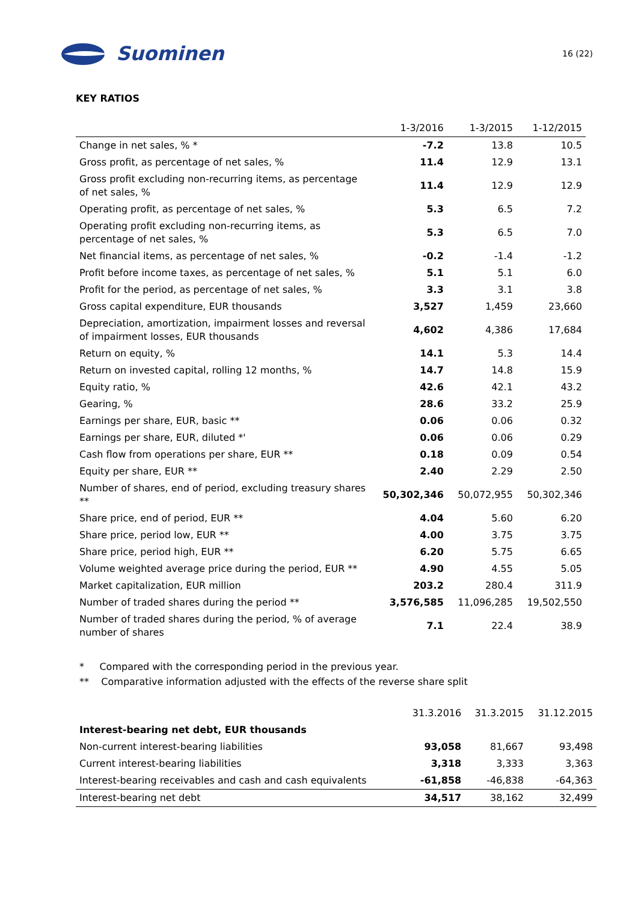Suominen
16 (22)
KEY RATIOS
| | 1-3/2016 | 1-3/2015 | 1-12/2015 |
| --- | --- | --- | --- |
| Change in net sales, % * | -7.2 | 13.8 | 10.5 |
| Gross profit, as percentage of net sales, % | 11.4 | 12.9 | 13.1 |
| Gross profit excluding non-recurring items, as percentage of net sales, % | 11.4 | 12.9 | 12.9 |
| Operating profit, as percentage of net sales, % | 5.3 | 6.5 | 7.2 |
| Operating profit excluding non-recurring items, as percentage of net sales, % | 5.3 | 6.5 | 7.0 |
| Net financial items, as percentage of net sales, % | -0.2 | -1.4 | -1.2 |
| Profit before income taxes, as percentage of net sales, % | 5.1 | 5.1 | 6.0 |
| Profit for the period, as percentage of net sales, % | 3.3 | 3.1 | 3.8 |
| Gross capital expenditure, EUR thousands | 3,527 | 1,459 | 23,660 |
| Depreciation, amortization, impairment losses and reversal of impairment losses, EUR thousands | 4,602 | 4,386 | 17,684 |
| Return on equity, % | 14.1 | 5.3 | 14.4 |
| Return on invested capital, rolling 12 months, % | 14.7 | 14.8 | 15.9 |
| Equity ratio, % | 42.6 | 42.1 | 43.2 |
| Gearing, % | 28.6 | 33.2 | 25.9 |
| Earnings per share, EUR, basic ** | 0.06 | 0.06 | 0.32 |
| Earnings per share, EUR, diluted *' | 0.06 | 0.06 | 0.29 |
| Cash flow from operations per share, EUR ** | 0.18 | 0.09 | 0.54 |
| Equity per share, EUR ** | 2.40 | 2.29 | 2.50 |
| Number of shares, end of period, excluding treasury shares ** | 50,302,346 | 50,072,955 | 50,302,346 |
| Share price, end of period, EUR ** | 4.04 | 5.60 | 6.20 |
| Share price, period low, EUR ** | 4.00 | 3.75 | 3.75 |
| Share price, period high, EUR ** | 6.20 | 5.75 | 6.65 |
| Volume weighted average price during the period, EUR ** | 4.90 | 4.55 | 5.05 |
| Market capitalization, EUR million | 203.2 | 280.4 | 311.9 |
| Number of traded shares during the period ** | 3,576,585 | 11,096,285 | 19,502,550 |
| Number of traded shares during the period, % of average number of shares | 7.1 | 22.4 | 38.9 |
* Compared with the corresponding period in the previous year.
** Comparative information adjusted with the effects of the reverse share split
| | 31.3.2016 | 31.3.2015 | 31.12.2015 |
| --- | --- | --- | --- |
| Interest-bearing net debt, EUR thousands | | | |
| Non-current interest-bearing liabilities | 93,058 | 81,667 | 93,498 |
| Current interest-bearing liabilities | 3,318 | 3,333 | 3,363 |
| Interest-bearing receivables and cash and cash equivalents | -61,858 | -46,838 | -64,363 |
| Interest-bearing net debt | 34,517 | 38,162 | 32,499 |